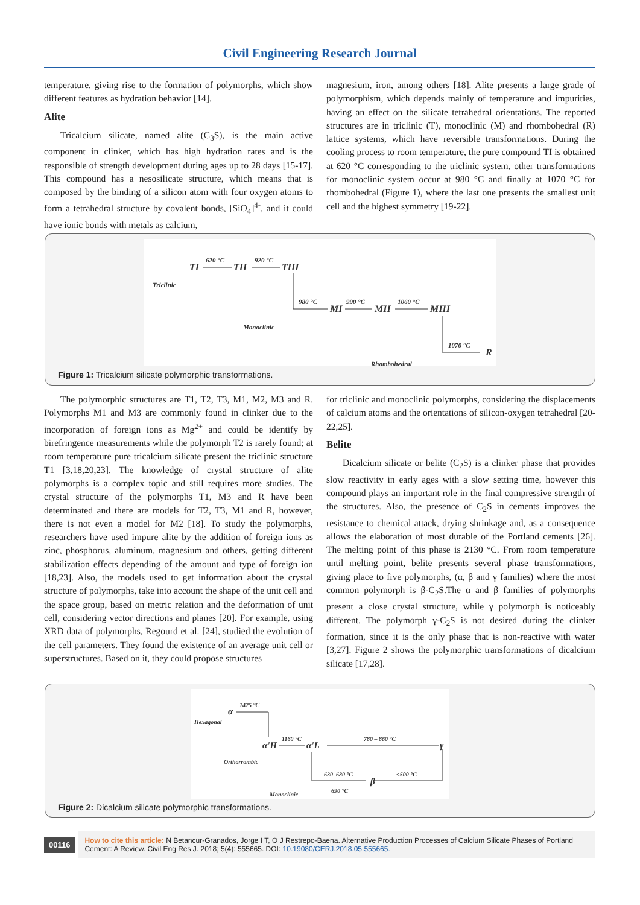Civil Engineering Research Journal
temperature, giving rise to the formation of polymorphs, which show different features as hydration behavior [14].
Alite
Tricalcium silicate, named alite (C<sub>3</sub>S), is the main active component in clinker, which has high hydration rates and is the responsible of strength development during ages up to 28 days [15-17]. This compound has a nesosilicate structure, which means that is composed by the binding of a silicon atom with four oxygen atoms to form a tetrahedral structure by covalent bonds, [SiO<sub>4</sub>]<sup>4-</sup>, and it could have ionic bonds with metals as calcium,
magnesium, iron, among others [18]. Alite presents a large grade of polymorphism, which depends mainly of temperature and impurities, having an effect on the silicate tetrahedral orientations. The reported structures are in triclinic (T), monoclinic (M) and rhombohedral (R) lattice systems, which have reversible transformations. During the cooling process to room temperature, the pure compound TI is obtained at 620 °C corresponding to the triclinic system, other transformations for monoclinic system occur at 980 °C and finally at 1070 °C for rhombohedral (Figure 1), where the last one presents the smallest unit cell and the highest symmetry [19-22].
TI
TII
TIII
MI
MII
MIII
R
620 °C
920 °C
980 °C
990 °C
1060 °C
1070 °C
Triclinic
Monoclinic
Rhombohedral
Figure 1: Tricalcium silicate polymorphic transformations.
The polymorphic structures are T1, T2, T3, M1, M2, M3 and R. Polymorphs M1 and M3 are commonly found in clinker due to the incorporation of foreign ions as Mg<sup>2+</sup> and could be identify by birefringence measurements while the polymorph T2 is rarely found; at room temperature pure tricalcium silicate present the triclinic structure T1 [3,18,20,23]. The knowledge of crystal structure of alite polymorphs is a complex topic and still requires more studies. The crystal structure of the polymorphs T1, M3 and R have been determinated and there are models for T2, T3, M1 and R, however, there is not even a model for M2 [18]. To study the polymorphs, researchers have used impure alite by the addition of foreign ions as zinc, phosphorus, aluminum, magnesium and others, getting different stabilization effects depending of the amount and type of foreign ion [18,23]. Also, the models used to get information about the crystal structure of polymorphs, take into account the shape of the unit cell and the space group, based on metric relation and the deformation of unit cell, considering vector directions and planes [20]. For example, using XRD data of polymorphs, Regourd et al. [24], studied the evolution of the cell parameters. They found the existence of an average unit cell or superstructures. Based on it, they could propose structures
for triclinic and monoclinic polymorphs, considering the displacements of calcium atoms and the orientations of silicon-oxygen tetrahedral [20-22,25].
Belite
Dicalcium silicate or belite (C<sub>2</sub>S) is a clinker phase that provides slow reactivity in early ages with a slow setting time, however this compound plays an important role in the final compressive strength of the structures. Also, the presence of C<sub>2</sub>S in cements improves the resistance to chemical attack, drying shrinkage and, as a consequence allows the elaboration of most durable of the Portland cements [26]. The melting point of this phase is 2130 °C. From room temperature until melting point, belite presents several phase transformations, giving place to five polymorphs, (α, β and γ families) where the most common polymorph is β-C<sub>2</sub>S.The α and β families of polymorphs present a close crystal structure, while γ polymorph is noticeably different. The polymorph γ-C<sub>2</sub>S is not desired during the clinker formation, since it is the only phase that is non-reactive with water [3,27]. Figure 2 shows the polymorphic transformations of dicalcium silicate [17,28].
α
α'H
α'L
γ
β
1425 °C
1160 °C
780 – 860 °C
630–680 °C
<500 °C
690 °C
Hexagonal
Orthorrombic
Monoclinic
Figure 2: Dicalcium silicate polymorphic transformations.
00116
How to cite this article: N Betancur-Granados, Jorge I T, O J Restrepo-Baena. Alternative Production Processes of Calcium Silicate Phases of Portland Cement: A Review. Civil Eng Res J. 2018; 5(4): 555665. DOI: 10.19080/CERJ.2018.05.555665.